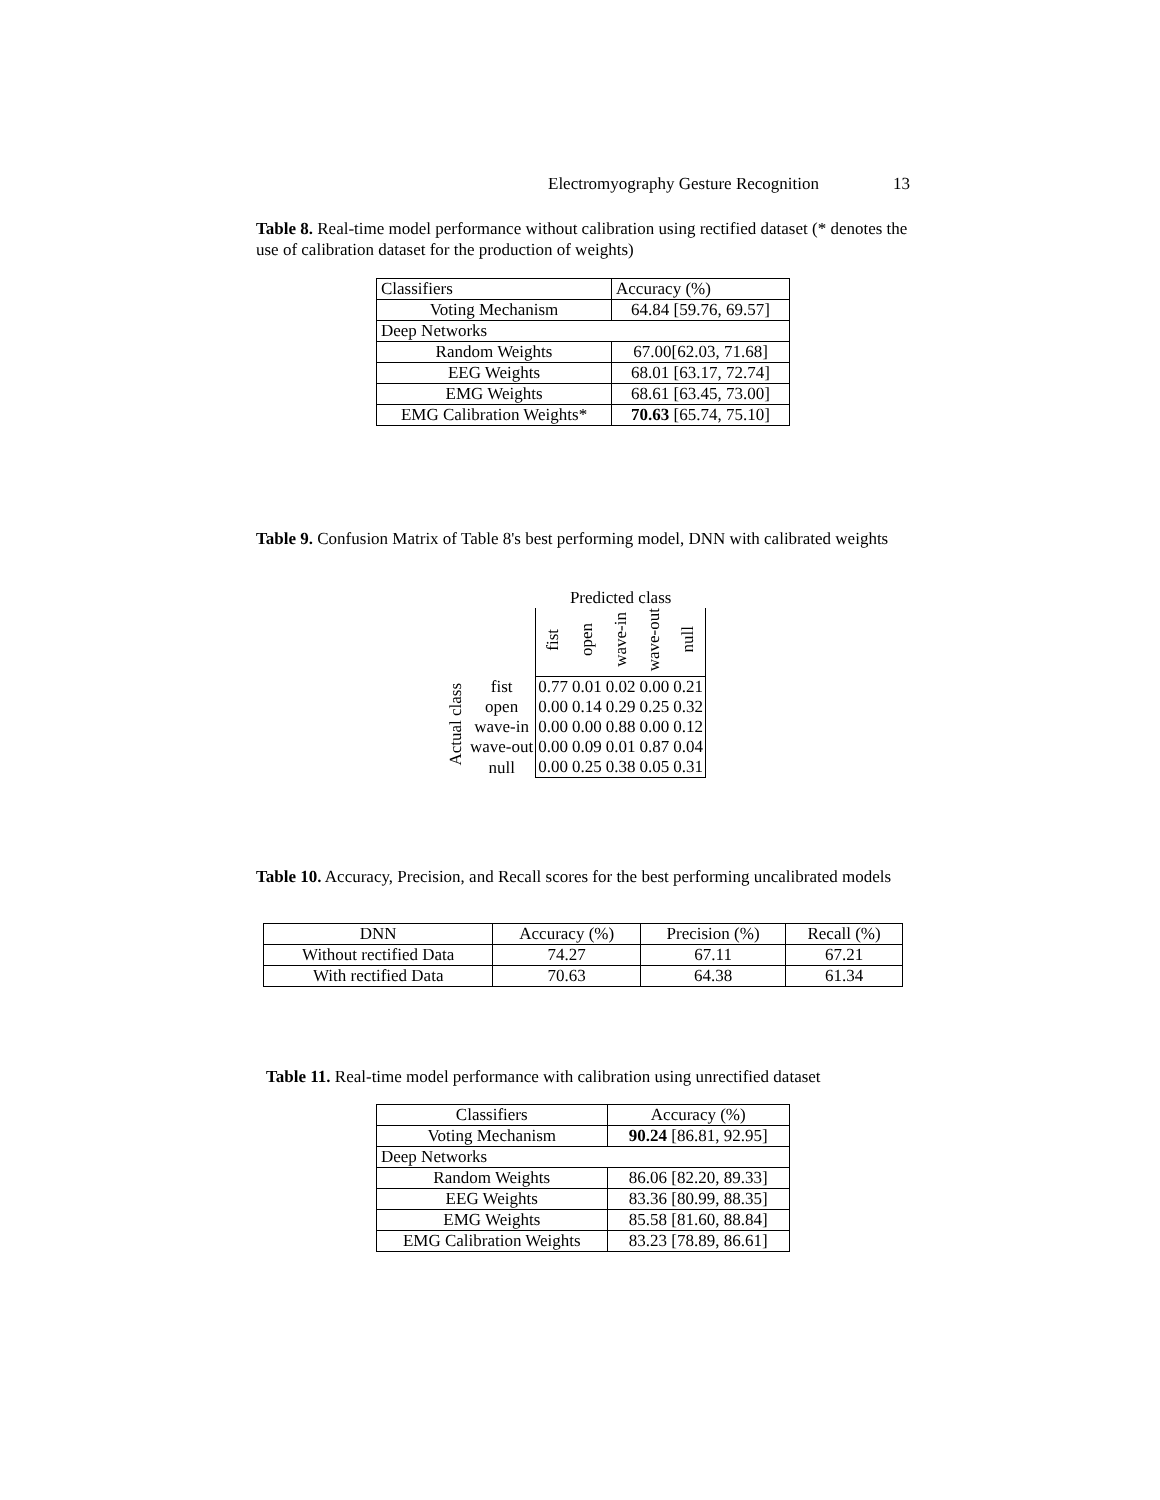Electromyography Gesture Recognition 13
Table 8. Real-time model performance without calibration using rectified dataset (* denotes the use of calibration dataset for the production of weights)
| Classifiers | Accuracy (%) |
| Voting Mechanism | 64.84 [59.76, 69.57] |
| Deep Networks | |
| Random Weights | 67.00[62.03, 71.68] |
| EEG Weights | 68.01 [63.17, 72.74] |
| EMG Weights | 68.61 [63.45, 73.00] |
| EMG Calibration Weights* | 70.63 [65.74, 75.10] |
Table 9. Confusion Matrix of Table 8's best performing model, DNN with calibrated weights
| | | Predicted class | | | | |
| | | fist | open | wave-in | wave-out | null |
| Actual class | fist | 0.77 | 0.01 | 0.02 | 0.00 | 0.21 |
| | open | 0.00 | 0.14 | 0.29 | 0.25 | 0.32 |
| | wave-in | 0.00 | 0.00 | 0.88 | 0.00 | 0.12 |
| | wave-out | 0.00 | 0.09 | 0.01 | 0.87 | 0.04 |
| | null | 0.00 | 0.25 | 0.38 | 0.05 | 0.31 |
Table 10. Accuracy, Precision, and Recall scores for the best performing uncalibrated models
| DNN | Accuracy (%) | Precision (%) | Recall (%) |
| Without rectified Data | 74.27 | 67.11 | 67.21 |
| With rectified Data | 70.63 | 64.38 | 61.34 |
Table 11. Real-time model performance with calibration using unrectified dataset
| Classifiers | Accuracy (%) |
| Voting Mechanism | 90.24 [86.81, 92.95] |
| Deep Networks | |
| Random Weights | 86.06 [82.20, 89.33] |
| EEG Weights | 83.36 [80.99, 88.35] |
| EMG Weights | 85.58 [81.60, 88.84] |
| EMG Calibration Weights | 83.23 [78.89, 86.61] |